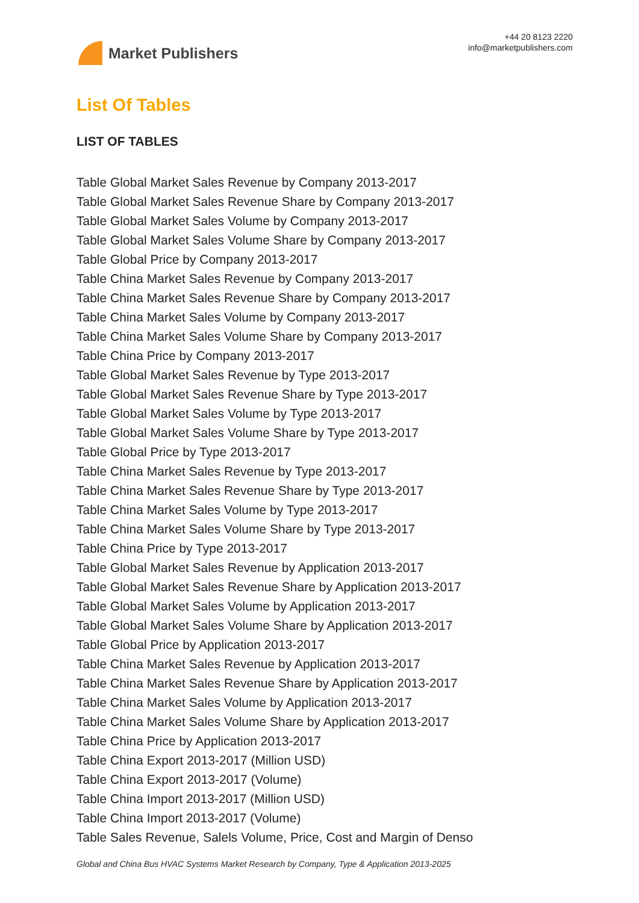Market Publishers
+44 20 8123 2220
info@marketpublishers.com
List Of Tables
LIST OF TABLES
Table Global Market Sales Revenue by Company 2013-2017
Table Global Market Sales Revenue Share by Company 2013-2017
Table Global Market Sales Volume by Company 2013-2017
Table Global Market Sales Volume Share by Company 2013-2017
Table Global Price by Company 2013-2017
Table China Market Sales Revenue by Company 2013-2017
Table China Market Sales Revenue Share by Company 2013-2017
Table China Market Sales Volume by Company 2013-2017
Table China Market Sales Volume Share by Company 2013-2017
Table China Price by Company 2013-2017
Table Global Market Sales Revenue by Type 2013-2017
Table Global Market Sales Revenue Share by Type 2013-2017
Table Global Market Sales Volume by Type 2013-2017
Table Global Market Sales Volume Share by Type 2013-2017
Table Global Price by Type 2013-2017
Table China Market Sales Revenue by Type 2013-2017
Table China Market Sales Revenue Share by Type 2013-2017
Table China Market Sales Volume by Type 2013-2017
Table China Market Sales Volume Share by Type 2013-2017
Table China Price by Type 2013-2017
Table Global Market Sales Revenue by Application 2013-2017
Table Global Market Sales Revenue Share by Application 2013-2017
Table Global Market Sales Volume by Application 2013-2017
Table Global Market Sales Volume Share by Application 2013-2017
Table Global Price by Application 2013-2017
Table China Market Sales Revenue by Application 2013-2017
Table China Market Sales Revenue Share by Application 2013-2017
Table China Market Sales Volume by Application 2013-2017
Table China Market Sales Volume Share by Application 2013-2017
Table China Price by Application 2013-2017
Table China Export 2013-2017 (Million USD)
Table China Export 2013-2017 (Volume)
Table China Import 2013-2017 (Million USD)
Table China Import 2013-2017 (Volume)
Table Sales Revenue, Salels Volume, Price, Cost and Margin of Denso
Global and China Bus HVAC Systems Market Research by Company, Type & Application 2013-2025